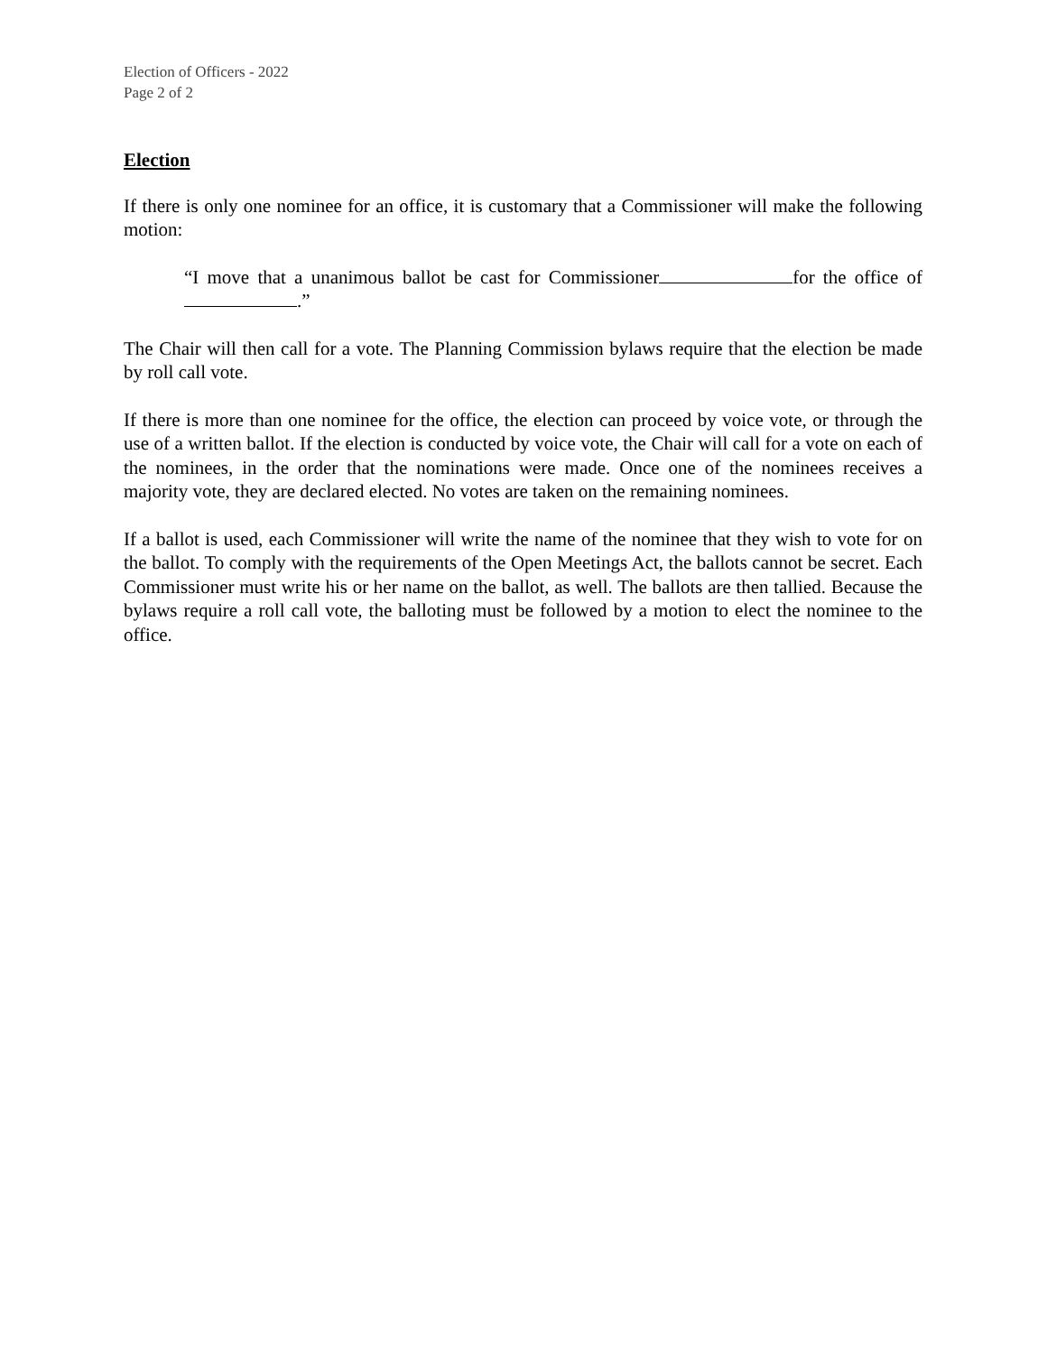Election of Officers - 2022
Page 2 of 2
Election
If there is only one nominee for an office, it is customary that a Commissioner will make the following motion:
“I move that a unanimous ballot be cast for Commissioner for the office of .”
The Chair will then call for a vote. The Planning Commission bylaws require that the election be made by roll call vote.
If there is more than one nominee for the office, the election can proceed by voice vote, or through the use of a written ballot. If the election is conducted by voice vote, the Chair will call for a vote on each of the nominees, in the order that the nominations were made. Once one of the nominees receives a majority vote, they are declared elected. No votes are taken on the remaining nominees.
If a ballot is used, each Commissioner will write the name of the nominee that they wish to vote for on the ballot. To comply with the requirements of the Open Meetings Act, the ballots cannot be secret. Each Commissioner must write his or her name on the ballot, as well. The ballots are then tallied. Because the bylaws require a roll call vote, the balloting must be followed by a motion to elect the nominee to the office.